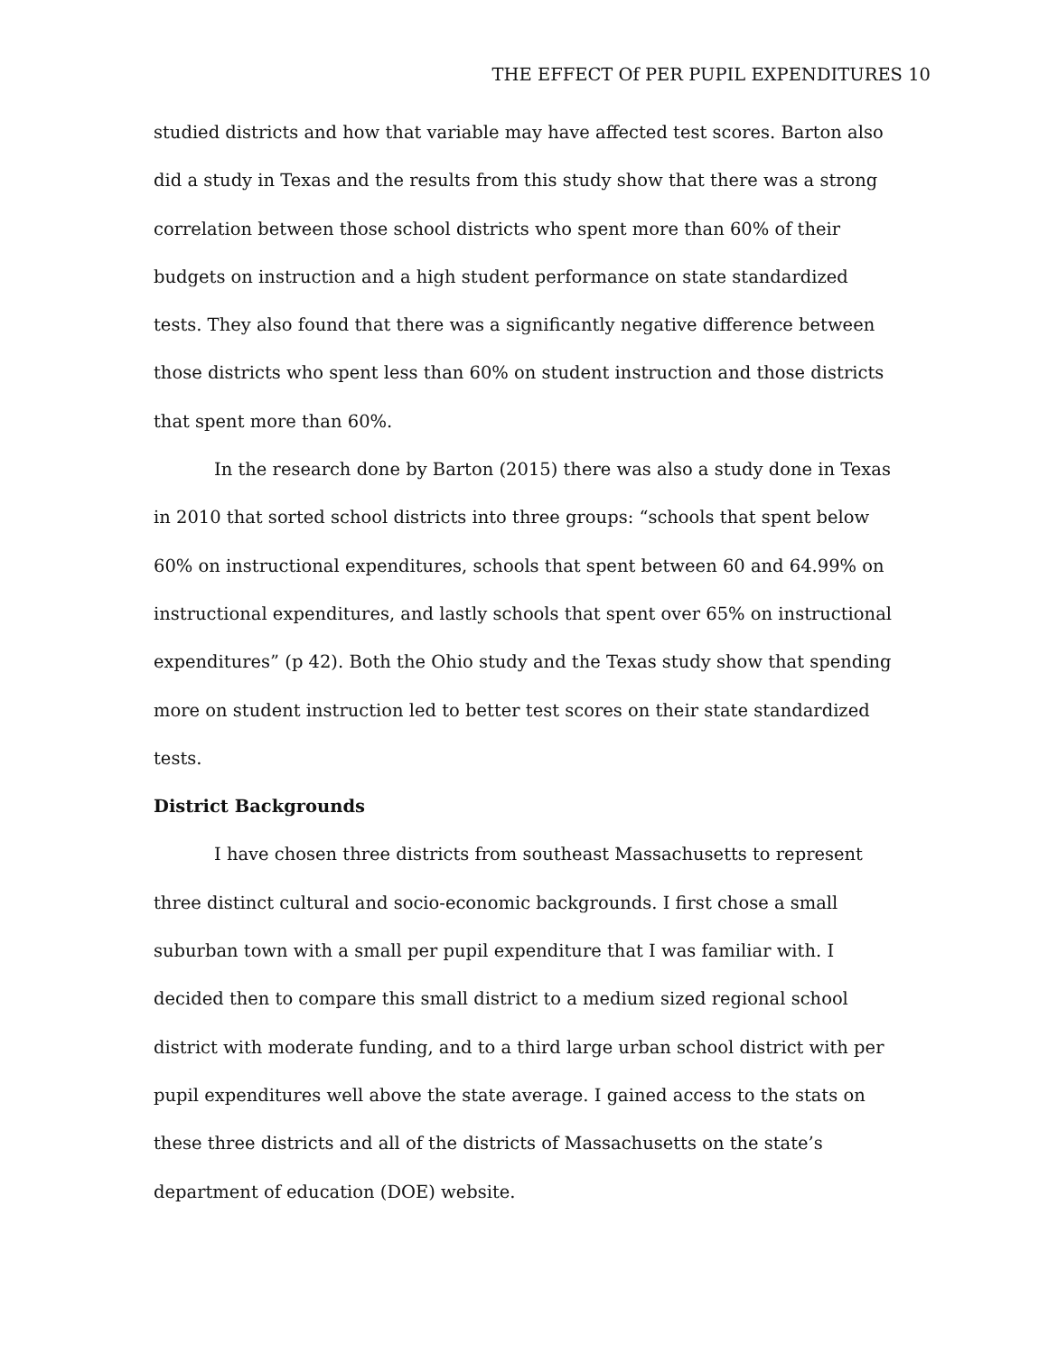THE EFFECT Of PER PUPIL EXPENDITURES 10
studied districts and how that variable may have affected test scores. Barton also did a study in Texas and the results from this study show that there was a strong correlation between those school districts who spent more than 60% of their budgets on instruction and a high student performance on state standardized tests. They also found that there was a significantly negative difference between those districts who spent less than 60% on student instruction and those districts that spent more than 60%.
In the research done by Barton (2015) there was also a study done in Texas in 2010 that sorted school districts into three groups: “schools that spent below 60% on instructional expenditures, schools that spent between 60 and 64.99% on instructional expenditures, and lastly schools that spent over 65% on instructional expenditures” (p 42). Both the Ohio study and the Texas study show that spending more on student instruction led to better test scores on their state standardized tests.
District Backgrounds
I have chosen three districts from southeast Massachusetts to represent three distinct cultural and socio-economic backgrounds. I first chose a small suburban town with a small per pupil expenditure that I was familiar with. I decided then to compare this small district to a medium sized regional school district with moderate funding, and to a third large urban school district with per pupil expenditures well above the state average. I gained access to the stats on these three districts and all of the districts of Massachusetts on the state’s department of education (DOE) website.